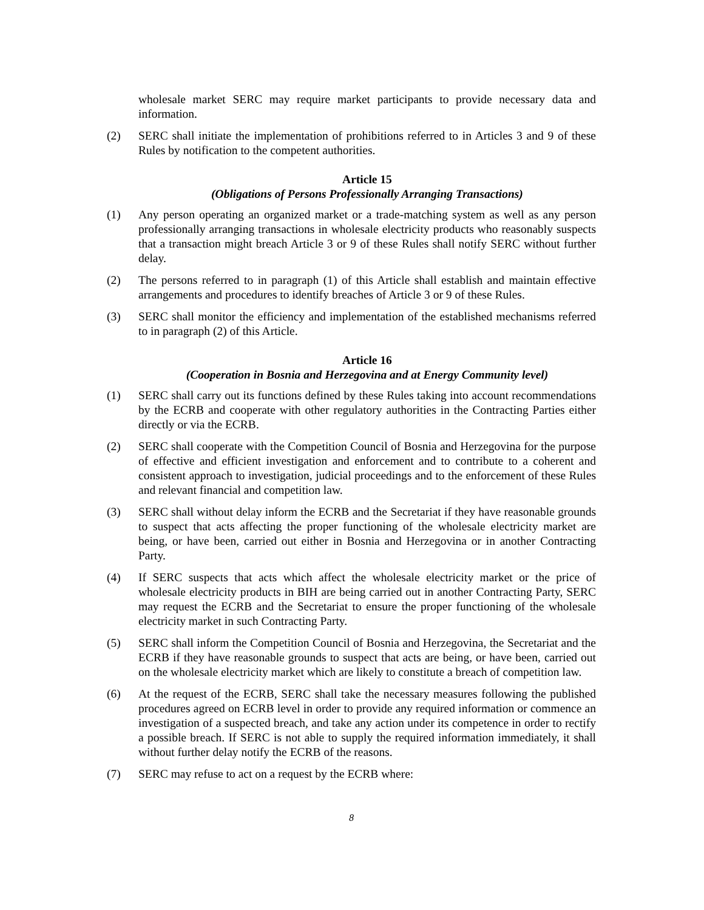wholesale market SERC may require market participants to provide necessary data and information.
(2) SERC shall initiate the implementation of prohibitions referred to in Articles 3 and 9 of these Rules by notification to the competent authorities.
Article 15
(Obligations of Persons Professionally Arranging Transactions)
(1) Any person operating an organized market or a trade-matching system as well as any person professionally arranging transactions in wholesale electricity products who reasonably suspects that a transaction might breach Article 3 or 9 of these Rules shall notify SERC without further delay.
(2) The persons referred to in paragraph (1) of this Article shall establish and maintain effective arrangements and procedures to identify breaches of Article 3 or 9 of these Rules.
(3) SERC shall monitor the efficiency and implementation of the established mechanisms referred to in paragraph (2) of this Article.
Article 16
(Cooperation in Bosnia and Herzegovina and at Energy Community level)
(1) SERC shall carry out its functions defined by these Rules taking into account recommendations by the ECRB and cooperate with other regulatory authorities in the Contracting Parties either directly or via the ECRB.
(2) SERC shall cooperate with the Competition Council of Bosnia and Herzegovina for the purpose of effective and efficient investigation and enforcement and to contribute to a coherent and consistent approach to investigation, judicial proceedings and to the enforcement of these Rules and relevant financial and competition law.
(3) SERC shall without delay inform the ECRB and the Secretariat if they have reasonable grounds to suspect that acts affecting the proper functioning of the wholesale electricity market are being, or have been, carried out either in Bosnia and Herzegovina or in another Contracting Party.
(4) If SERC suspects that acts which affect the wholesale electricity market or the price of wholesale electricity products in BIH are being carried out in another Contracting Party, SERC may request the ECRB and the Secretariat to ensure the proper functioning of the wholesale electricity market in such Contracting Party.
(5) SERC shall inform the Competition Council of Bosnia and Herzegovina, the Secretariat and the ECRB if they have reasonable grounds to suspect that acts are being, or have been, carried out on the wholesale electricity market which are likely to constitute a breach of competition law.
(6) At the request of the ECRB, SERC shall take the necessary measures following the published procedures agreed on ECRB level in order to provide any required information or commence an investigation of a suspected breach, and take any action under its competence in order to rectify a possible breach. If SERC is not able to supply the required information immediately, it shall without further delay notify the ECRB of the reasons.
(7) SERC may refuse to act on a request by the ECRB where:
8